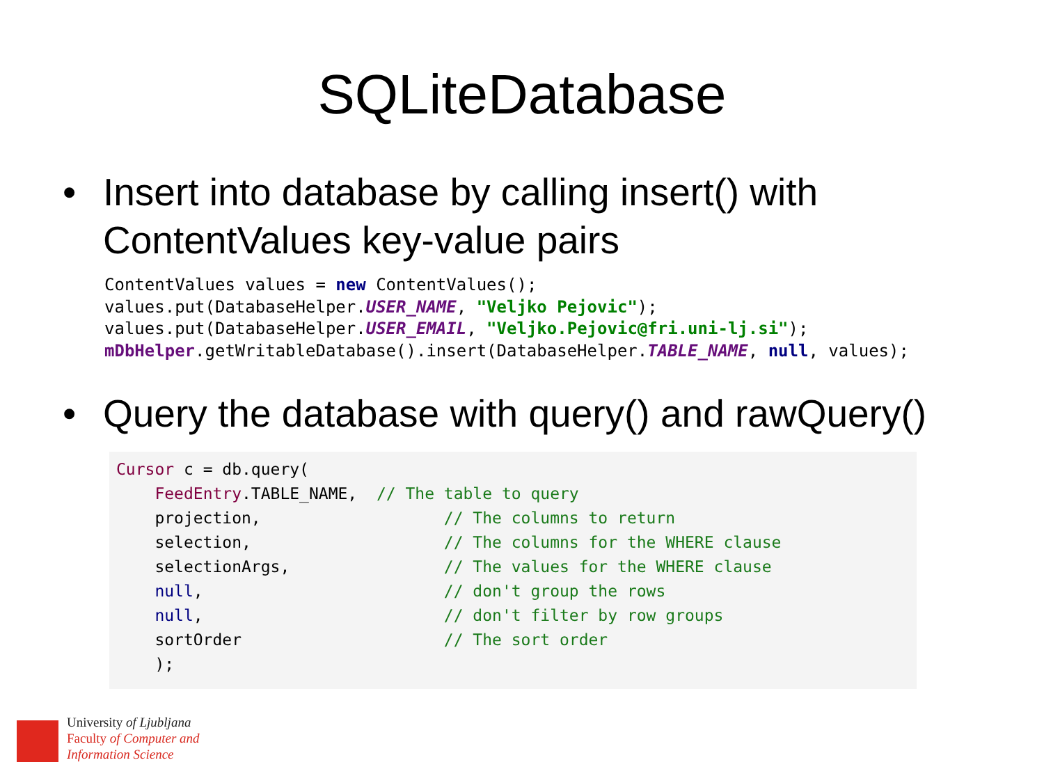SQLiteDatabase
• Insert into database by calling insert() with ContentValues key-value pairs
ContentValues values = new ContentValues();
values.put(DatabaseHelper.USER_NAME, "Veljko Pejovic");
values.put(DatabaseHelper.USER_EMAIL, "Veljko.Pejovic@fri.uni-lj.si");
mDbHelper.getWritableDatabase().insert(DatabaseHelper.TABLE_NAME, null, values);
• Query the database with query() and rawQuery()
Cursor c = db.query(
    FeedEntry.TABLE_NAME,  // The table to query
    projection,                   // The columns to return
    selection,                    // The columns for the WHERE clause
    selectionArgs,                // The values for the WHERE clause
    null,                         // don't group the rows
    null,                         // don't filter by row groups
    sortOrder                     // The sort order
    );
University of Ljubljana
Faculty of Computer and
Information Science